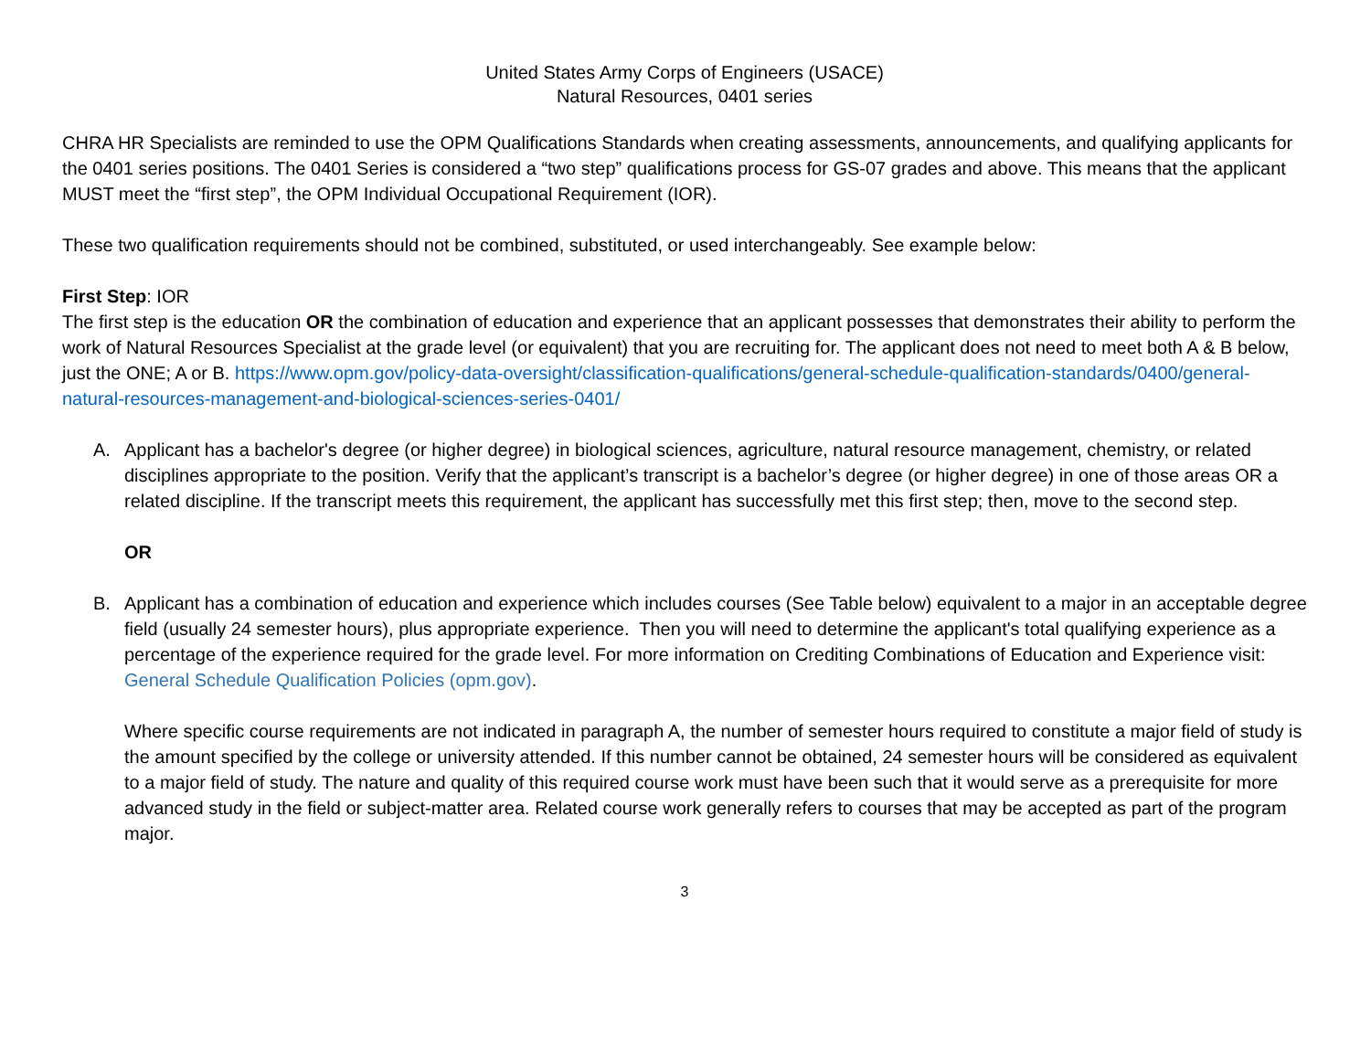United States Army Corps of Engineers (USACE)
Natural Resources, 0401 series
CHRA HR Specialists are reminded to use the OPM Qualifications Standards when creating assessments, announcements, and qualifying applicants for the 0401 series positions. The 0401 Series is considered a “two step” qualifications process for GS-07 grades and above. This means that the applicant MUST meet the “first step”, the OPM Individual Occupational Requirement (IOR).
These two qualification requirements should not be combined, substituted, or used interchangeably. See example below:
First Step: IOR
The first step is the education OR the combination of education and experience that an applicant possesses that demonstrates their ability to perform the work of Natural Resources Specialist at the grade level (or equivalent) that you are recruiting for. The applicant does not need to meet both A & B below, just the ONE; A or B. https://www.opm.gov/policy-data-oversight/classification-qualifications/general-schedule-qualification-standards/0400/general-natural-resources-management-and-biological-sciences-series-0401/
A. Applicant has a bachelor's degree (or higher degree) in biological sciences, agriculture, natural resource management, chemistry, or related disciplines appropriate to the position. Verify that the applicant’s transcript is a bachelor’s degree (or higher degree) in one of those areas OR a related discipline. If the transcript meets this requirement, the applicant has successfully met this first step; then, move to the second step.
OR
B. Applicant has a combination of education and experience which includes courses (See Table below) equivalent to a major in an acceptable degree field (usually 24 semester hours), plus appropriate experience. Then you will need to determine the applicant's total qualifying experience as a percentage of the experience required for the grade level. For more information on Crediting Combinations of Education and Experience visit: General Schedule Qualification Policies (opm.gov).
Where specific course requirements are not indicated in paragraph A, the number of semester hours required to constitute a major field of study is the amount specified by the college or university attended. If this number cannot be obtained, 24 semester hours will be considered as equivalent to a major field of study. The nature and quality of this required course work must have been such that it would serve as a prerequisite for more advanced study in the field or subject-matter area. Related course work generally refers to courses that may be accepted as part of the program major.
3